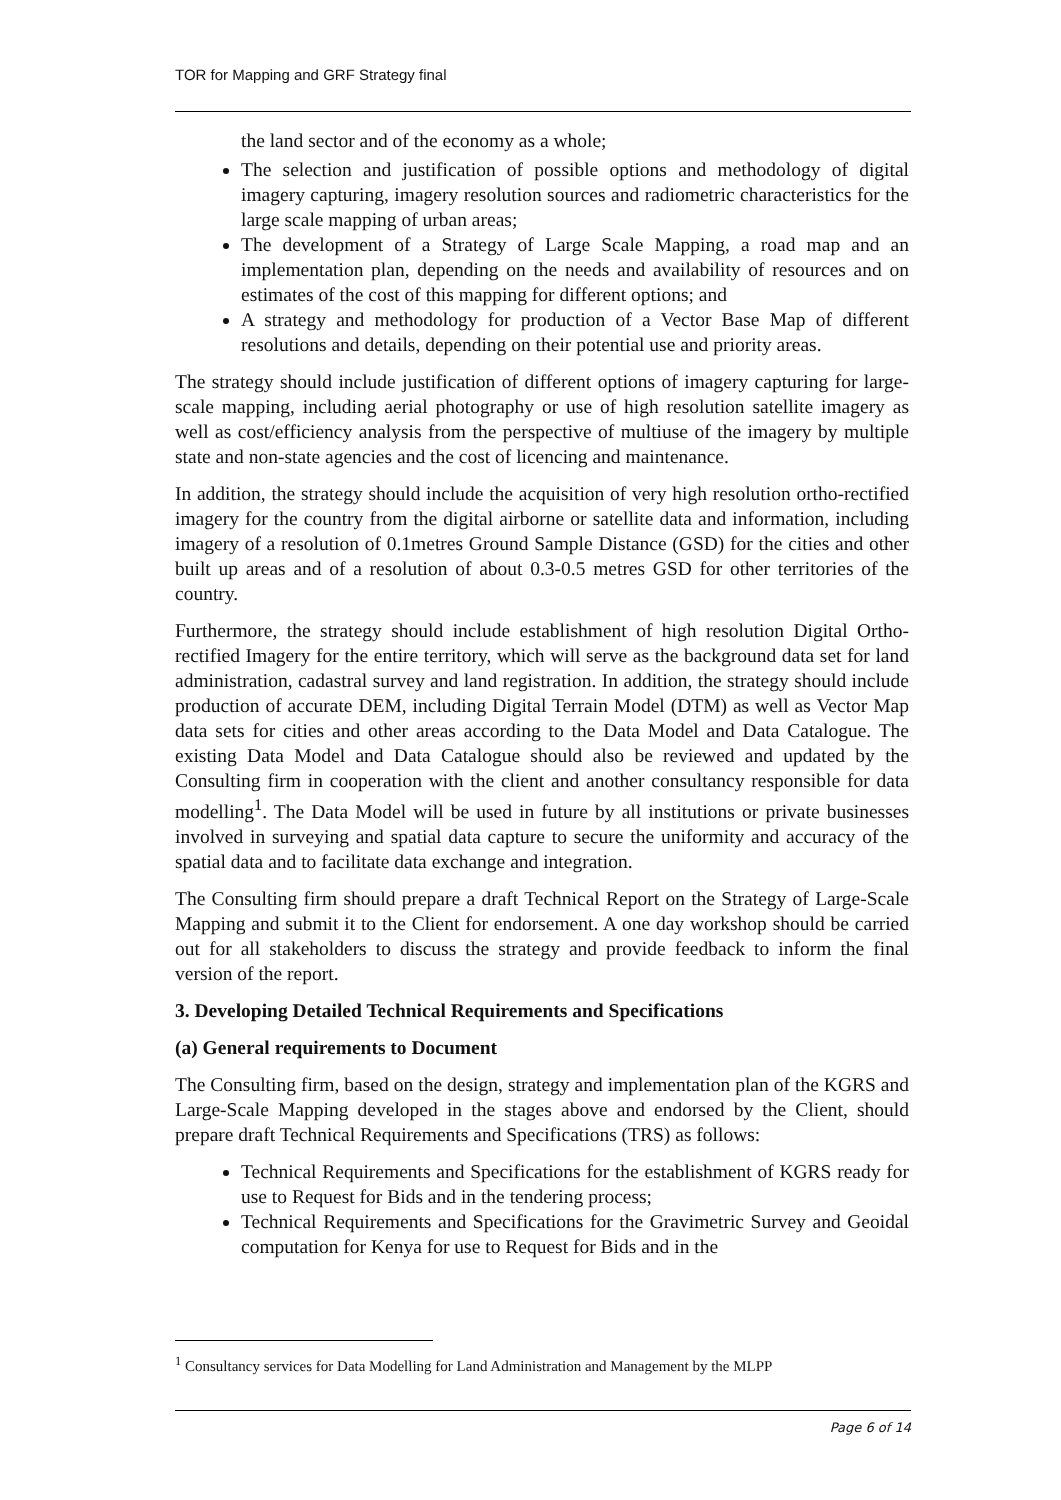TOR for Mapping and GRF Strategy final
the land sector and of the economy as a whole;
The selection and justification of possible options and methodology of digital imagery capturing, imagery resolution sources and radiometric characteristics for the large scale mapping of urban areas;
The development of a Strategy of Large Scale Mapping, a road map and an implementation plan, depending on the needs and availability of resources and on estimates of the cost of this mapping for different options; and
A strategy and methodology for production of a Vector Base Map of different resolutions and details, depending on their potential use and priority areas.
The strategy should include justification of different options of imagery capturing for large-scale mapping, including aerial photography or use of high resolution satellite imagery as well as cost/efficiency analysis from the perspective of multiuse of the imagery by multiple state and non-state agencies and the cost of licencing and maintenance.
In addition, the strategy should include the acquisition of very high resolution ortho-rectified imagery for the country from the digital airborne or satellite data and information, including imagery of a resolution of 0.1metres Ground Sample Distance (GSD) for the cities and other built up areas and of a resolution of about 0.3-0.5 metres GSD for other territories of the country.
Furthermore, the strategy should include establishment of high resolution Digital Ortho-rectified Imagery for the entire territory, which will serve as the background data set for land administration, cadastral survey and land registration. In addition, the strategy should include production of accurate DEM, including Digital Terrain Model (DTM) as well as Vector Map data sets for cities and other areas according to the Data Model and Data Catalogue. The existing Data Model and Data Catalogue should also be reviewed and updated by the Consulting firm in cooperation with the client and another consultancy responsible for data modelling<sup>1</sup>. The Data Model will be used in future by all institutions or private businesses involved in surveying and spatial data capture to secure the uniformity and accuracy of the spatial data and to facilitate data exchange and integration.
The Consulting firm should prepare a draft Technical Report on the Strategy of Large-Scale Mapping and submit it to the Client for endorsement. A one day workshop should be carried out for all stakeholders to discuss the strategy and provide feedback to inform the final version of the report.
3. Developing Detailed Technical Requirements and Specifications
(a) General requirements to Document
The Consulting firm, based on the design, strategy and implementation plan of the KGRS and Large-Scale Mapping developed in the stages above and endorsed by the Client, should prepare draft Technical Requirements and Specifications (TRS) as follows:
Technical Requirements and Specifications for the establishment of KGRS ready for use to Request for Bids and in the tendering process;
Technical Requirements and Specifications for the Gravimetric Survey and Geoidal computation for Kenya for use to Request for Bids and in the
<sup>1</sup> Consultancy services for Data Modelling for Land Administration and Management by the MLPP
Page 6 of 14